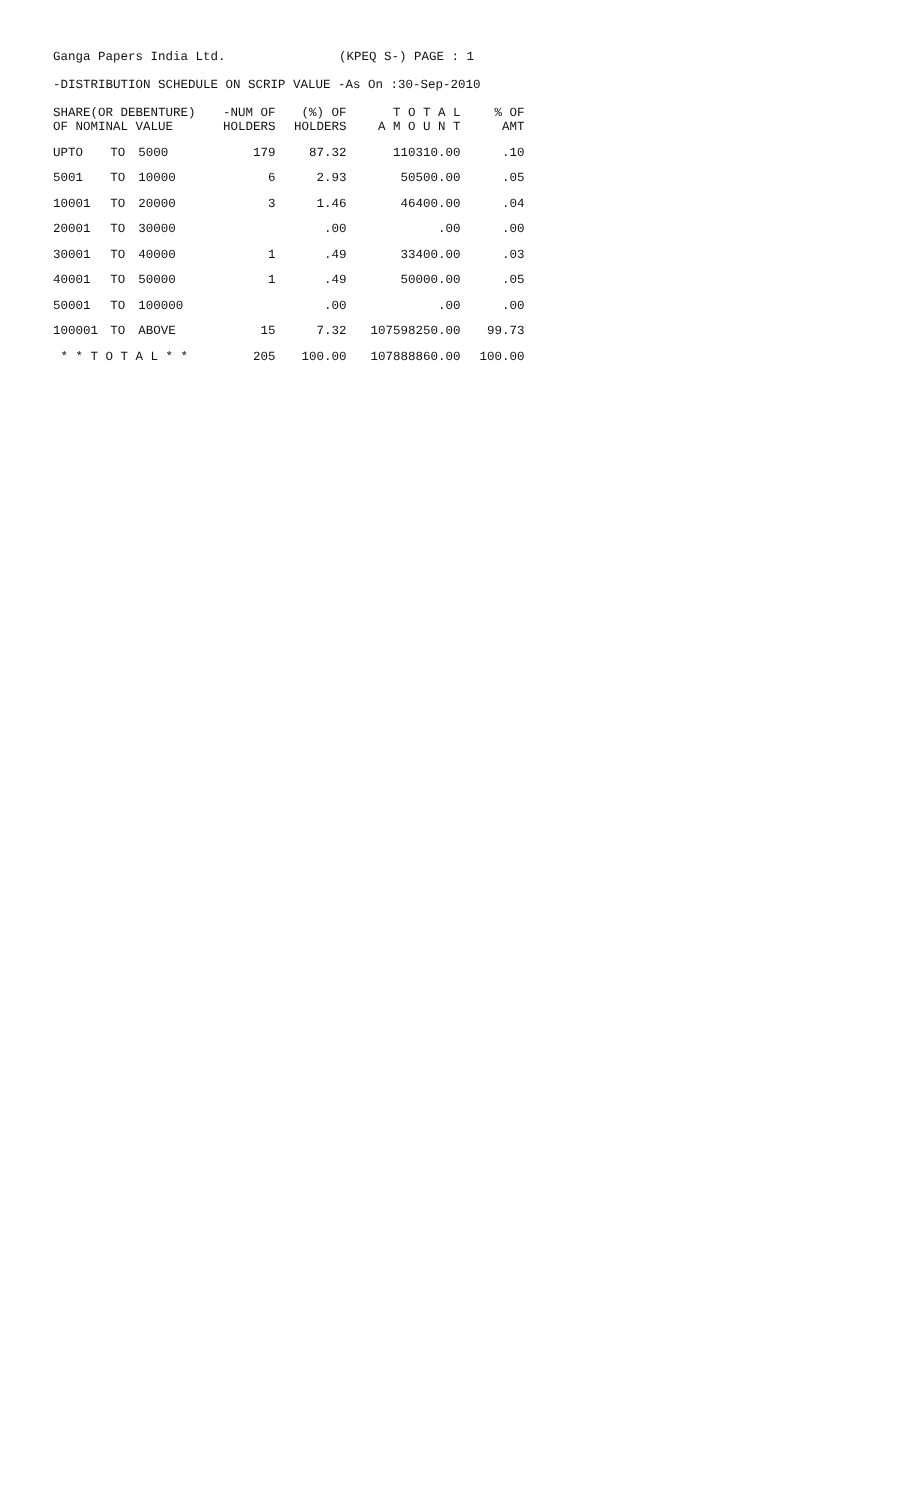Ganga Papers India Ltd. (KPEQ S-) PAGE : 1
-DISTRIBUTION SCHEDULE ON SCRIP VALUE -As On :30-Sep-2010
| SHARE(OR DEBENTURE) OF NOMINAL VALUE | | | -NUM OF HOLDERS | (%) OF HOLDERS | T O T A L A M O U N T | % OF AMT |
| --- | --- | --- | --- | --- | --- | --- |
| UPTO | TO | 5000 | 179 | 87.32 | 110310.00 | .10 |
| 5001 | TO | 10000 | 6 | 2.93 | 50500.00 | .05 |
| 10001 | TO | 20000 | 3 | 1.46 | 46400.00 | .04 |
| 20001 | TO | 30000 | | .00 | .00 | .00 |
| 30001 | TO | 40000 | 1 | .49 | 33400.00 | .03 |
| 40001 | TO | 50000 | 1 | .49 | 50000.00 | .05 |
| 50001 | TO | 100000 | | .00 | .00 | .00 |
| 100001 | TO | ABOVE | 15 | 7.32 | 107598250.00 | 99.73 |
| * * T O T A L * * | | | 205 | 100.00 | 107888860.00 | 100.00 |